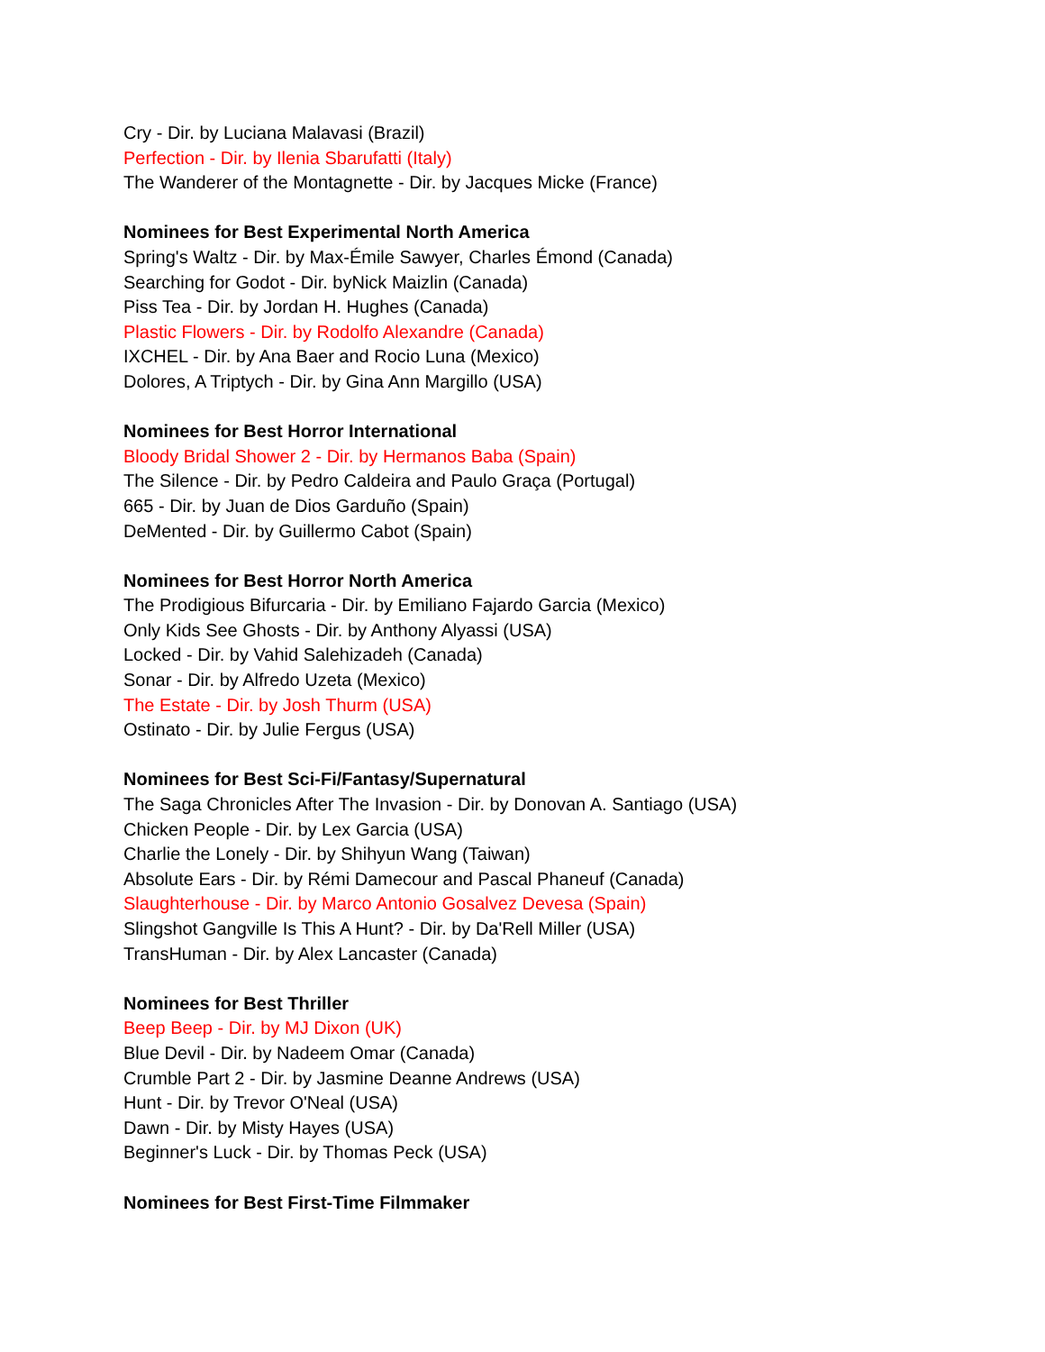Cry - Dir. by Luciana Malavasi (Brazil)
Perfection - Dir. by Ilenia Sbarufatti (Italy)
The Wanderer of the Montagnette - Dir. by Jacques Micke (France)
Nominees for Best Experimental North America
Spring's Waltz - Dir. by Max-Émile Sawyer, Charles Émond (Canada)
Searching for Godot - Dir. byNick Maizlin (Canada)
Piss Tea - Dir. by Jordan H. Hughes (Canada)
Plastic Flowers - Dir. by Rodolfo Alexandre (Canada)
IXCHEL - Dir. by Ana Baer and Rocio Luna (Mexico)
Dolores, A Triptych - Dir. by Gina Ann Margillo (USA)
Nominees for Best Horror International
Bloody Bridal Shower 2 - Dir. by Hermanos Baba (Spain)
The Silence - Dir. by Pedro Caldeira and Paulo Graça (Portugal)
665 - Dir. by Juan de Dios Garduño (Spain)
DeMented - Dir. by Guillermo Cabot (Spain)
Nominees for Best Horror North America
The Prodigious Bifurcaria - Dir. by Emiliano Fajardo Garcia (Mexico)
Only Kids See Ghosts - Dir. by Anthony Alyassi (USA)
Locked - Dir. by Vahid Salehizadeh (Canada)
Sonar - Dir. by Alfredo Uzeta (Mexico)
The Estate - Dir. by Josh Thurm (USA)
Ostinato - Dir. by Julie Fergus (USA)
Nominees for Best Sci-Fi/Fantasy/Supernatural
The Saga Chronicles After The Invasion - Dir. by Donovan A. Santiago (USA)
Chicken People - Dir. by Lex Garcia (USA)
Charlie the Lonely - Dir. by Shihyun Wang (Taiwan)
Absolute Ears - Dir. by Rémi Damecour and Pascal Phaneuf (Canada)
Slaughterhouse - Dir. by Marco Antonio Gosalvez Devesa (Spain)
Slingshot Gangville Is This A Hunt? - Dir. by Da'Rell Miller (USA)
TransHuman - Dir. by Alex Lancaster (Canada)
Nominees for Best Thriller
Beep Beep - Dir. by MJ Dixon (UK)
Blue Devil - Dir. by Nadeem Omar (Canada)
Crumble Part 2 - Dir. by Jasmine Deanne Andrews (USA)
Hunt - Dir. by Trevor O'Neal (USA)
Dawn - Dir. by Misty Hayes (USA)
Beginner's Luck - Dir. by Thomas Peck (USA)
Nominees for Best First-Time Filmmaker